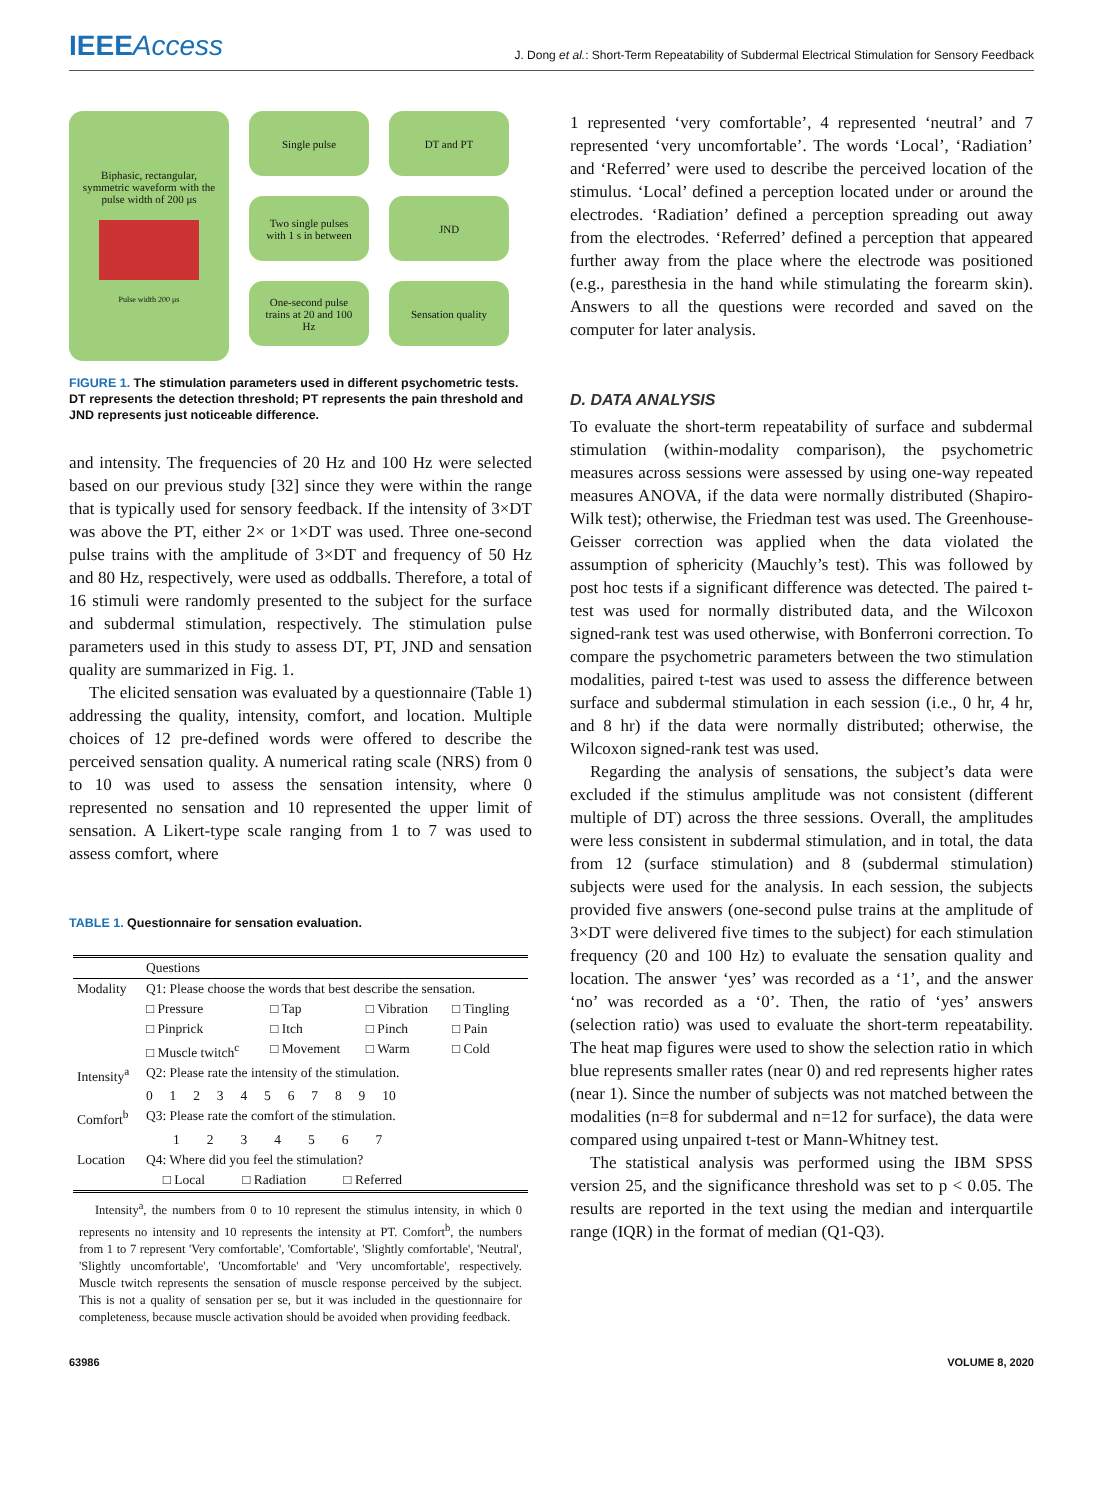IEEEAccess
J. Dong et al.: Short-Term Repeatability of Subdermal Electrical Stimulation for Sensory Feedback
Biphasic, rectangular, symmetric waveform with the pulse width of 200 μs
Pulse width 200 μs
Single pulse DT and PT
Two single pulses with 1 s in between
JND
One-second pulse trains at 20 and 100 Hz
Sensation quality
FIGURE 1. The stimulation parameters used in different psychometric tests. DT represents the detection threshold; PT represents the pain threshold and JND represents just noticeable difference.
and intensity. The frequencies of 20 Hz and 100 Hz were selected based on our previous study [32] since they were within the range that is typically used for sensory feedback. If the intensity of 3×DT was above the PT, either 2× or 1×DT was used. Three one-second pulse trains with the amplitude of 3×DT and frequency of 50 Hz and 80 Hz, respectively, were used as oddballs. Therefore, a total of 16 stimuli were randomly presented to the subject for the surface and subdermal stimulation, respectively. The stimulation pulse parameters used in this study to assess DT, PT, JND and sensation quality are summarized in Fig. 1.
The elicited sensation was evaluated by a questionnaire (Table 1) addressing the quality, intensity, comfort, and location. Multiple choices of 12 pre-defined words were offered to describe the perceived sensation quality. A numerical rating scale (NRS) from 0 to 10 was used to assess the sensation intensity, where 0 represented no sensation and 10 represented the upper limit of sensation. A Likert-type scale ranging from 1 to 7 was used to assess comfort, where
TABLE 1. Questionnaire for sensation evaluation.
| | Questions | | | |
| --- | --- | --- | --- | --- |
| Modality | Q1: Please choose the words that best describe the sensation. | | | |
| | □ Pressure | □ Tap | □ Vibration | □ Tingling |
| | □ Pinprick | □ Itch | □ Pinch | □ Pain |
| | □ Muscle twitch<sup>c</sup> | □ Movement | □ Warm | □ Cold |
| Intensity<sup>a</sup> | Q2: Please rate the intensity of the stimulation. | | | |
| | 0 1 2 3 4 5 6 7 8 9 10 | | | |
| Comfort<sup>b</sup> | Q3: Please rate the comfort of the stimulation. | | | |
| | 1 2 3 4 5 6 7 | | | |
| Location | Q4: Where did you feel the stimulation? | | | |
| | □ Local □ Radiation □ Referred | | | |
Intensity<sup>a</sup>, the numbers from 0 to 10 represent the stimulus intensity, in which 0 represents no intensity and 10 represents the intensity at PT. Comfort<sup>b</sup>, the numbers from 1 to 7 represent 'Very comfortable', 'Comfortable', 'Slightly comfortable', 'Neutral', 'Slightly uncomfortable', 'Uncomfortable' and 'Very uncomfortable', respectively. Muscle twitch represents the sensation of muscle response perceived by the subject. This is not a quality of sensation per se, but it was included in the questionnaire for completeness, because muscle activation should be avoided when providing feedback.
1 represented ‘very comfortable’, 4 represented ‘neutral’ and 7 represented ‘very uncomfortable’. The words ‘Local’, ‘Radiation’ and ‘Referred’ were used to describe the perceived location of the stimulus. ‘Local’ defined a perception located under or around the electrodes. ‘Radiation’ defined a perception spreading out away from the electrodes. ‘Referred’ defined a perception that appeared further away from the place where the electrode was positioned (e.g., paresthesia in the hand while stimulating the forearm skin). Answers to all the questions were recorded and saved on the computer for later analysis.
D. DATA ANALYSIS
To evaluate the short-term repeatability of surface and subdermal stimulation (within-modality comparison), the psychometric measures across sessions were assessed by using one-way repeated measures ANOVA, if the data were normally distributed (Shapiro-Wilk test); otherwise, the Friedman test was used. The Greenhouse-Geisser correction was applied when the data violated the assumption of sphericity (Mauchly’s test). This was followed by post hoc tests if a significant difference was detected. The paired t-test was used for normally distributed data, and the Wilcoxon signed-rank test was used otherwise, with Bonferroni correction. To compare the psychometric parameters between the two stimulation modalities, paired t-test was used to assess the difference between surface and subdermal stimulation in each session (i.e., 0 hr, 4 hr, and 8 hr) if the data were normally distributed; otherwise, the Wilcoxon signed-rank test was used.
Regarding the analysis of sensations, the subject’s data were excluded if the stimulus amplitude was not consistent (different multiple of DT) across the three sessions. Overall, the amplitudes were less consistent in subdermal stimulation, and in total, the data from 12 (surface stimulation) and 8 (subdermal stimulation) subjects were used for the analysis. In each session, the subjects provided five answers (one-second pulse trains at the amplitude of 3×DT were delivered five times to the subject) for each stimulation frequency (20 and 100 Hz) to evaluate the sensation quality and location. The answer ‘yes’ was recorded as a ‘1’, and the answer ‘no’ was recorded as a ‘0’. Then, the ratio of ‘yes’ answers (selection ratio) was used to evaluate the short-term repeatability. The heat map figures were used to show the selection ratio in which blue represents smaller rates (near 0) and red represents higher rates (near 1). Since the number of subjects was not matched between the modalities (n=8 for subdermal and n=12 for surface), the data were compared using unpaired t-test or Mann-Whitney test.
The statistical analysis was performed using the IBM SPSS version 25, and the significance threshold was set to p < 0.05. The results are reported in the text using the median and interquartile range (IQR) in the format of median (Q1-Q3).
63986 VOLUME 8, 2020